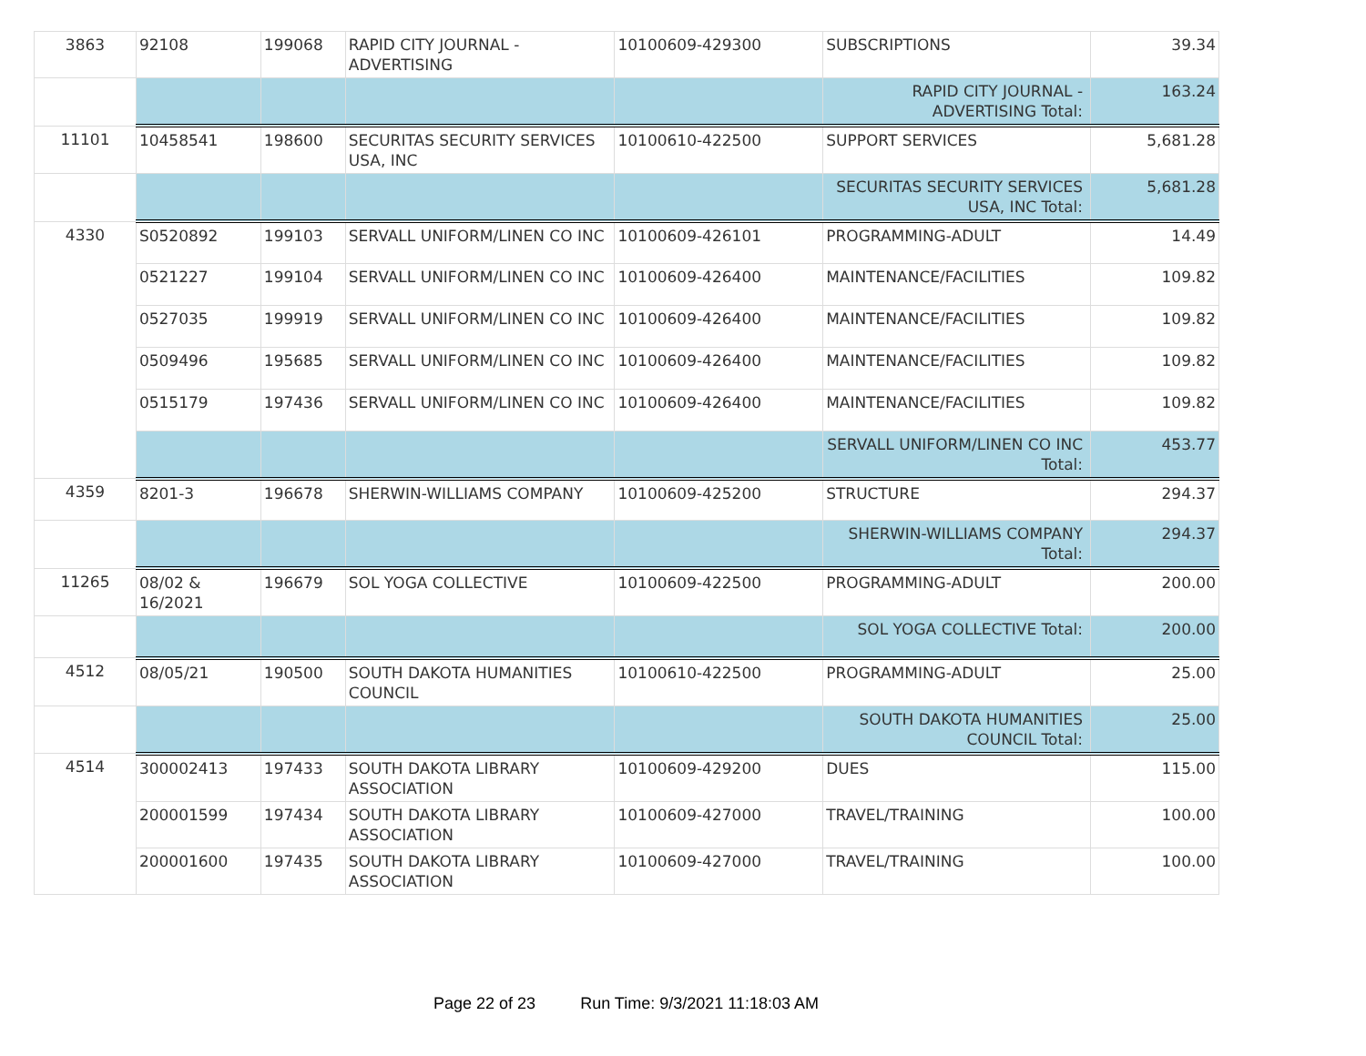| 3863 | 92108 | 199068 | RAPID CITY JOURNAL - ADVERTISING | 10100609-429300 | SUBSCRIPTIONS | 39.34 |
| | | | | | RAPID CITY JOURNAL - ADVERTISING Total: | 163.24 |
| 11101 | 10458541 | 198600 | SECURITAS SECURITY SERVICES USA, INC | 10100610-422500 | SUPPORT SERVICES | 5,681.28 |
| | | | | | SECURITAS SECURITY SERVICES USA, INC Total: | 5,681.28 |
| 4330 | S0520892 | 199103 | SERVALL UNIFORM/LINEN CO INC | 10100609-426101 | PROGRAMMING-ADULT | 14.49 |
| | 0521227 | 199104 | SERVALL UNIFORM/LINEN CO INC | 10100609-426400 | MAINTENANCE/FACILITIES | 109.82 |
| | 0527035 | 199919 | SERVALL UNIFORM/LINEN CO INC | 10100609-426400 | MAINTENANCE/FACILITIES | 109.82 |
| | 0509496 | 195685 | SERVALL UNIFORM/LINEN CO INC | 10100609-426400 | MAINTENANCE/FACILITIES | 109.82 |
| | 0515179 | 197436 | SERVALL UNIFORM/LINEN CO INC | 10100609-426400 | MAINTENANCE/FACILITIES | 109.82 |
| | | | | | SERVALL UNIFORM/LINEN CO INC Total: | 453.77 |
| 4359 | 8201-3 | 196678 | SHERWIN-WILLIAMS COMPANY | 10100609-425200 | STRUCTURE | 294.37 |
| | | | | | SHERWIN-WILLIAMS COMPANY Total: | 294.37 |
| 11265 | 08/02 & 16/2021 | 196679 | SOL YOGA COLLECTIVE | 10100609-422500 | PROGRAMMING-ADULT | 200.00 |
| | | | | | SOL YOGA COLLECTIVE Total: | 200.00 |
| 4512 | 08/05/21 | 190500 | SOUTH DAKOTA HUMANITIES COUNCIL | 10100610-422500 | PROGRAMMING-ADULT | 25.00 |
| | | | | | SOUTH DAKOTA HUMANITIES COUNCIL Total: | 25.00 |
| 4514 | 300002413 | 197433 | SOUTH DAKOTA LIBRARY ASSOCIATION | 10100609-429200 | DUES | 115.00 |
| | 200001599 | 197434 | SOUTH DAKOTA LIBRARY ASSOCIATION | 10100609-427000 | TRAVEL/TRAINING | 100.00 |
| | 200001600 | 197435 | SOUTH DAKOTA LIBRARY ASSOCIATION | 10100609-427000 | TRAVEL/TRAINING | 100.00 |
Page 22 of 23 Run Time: 9/3/2021 11:18:03 AM